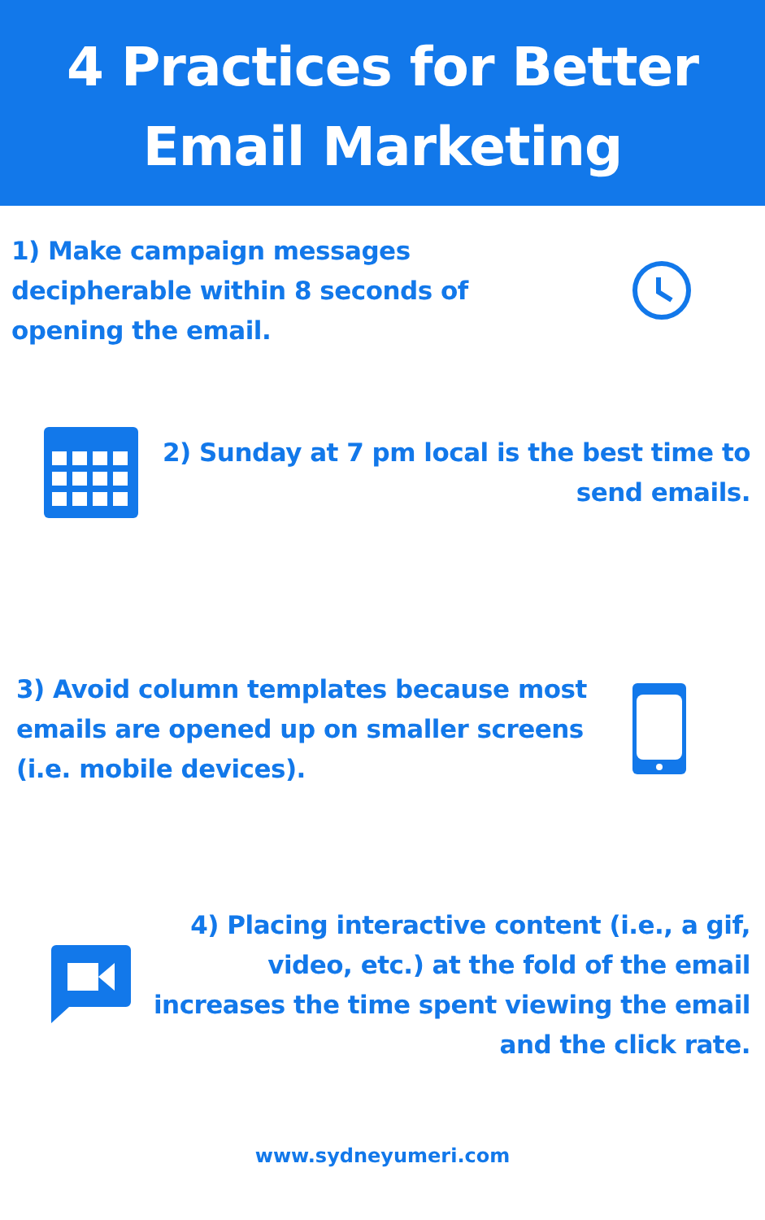4 Practices for Better
Email Marketing
1) Make campaign messages decipherable within 8 seconds of opening the email.
2) Sunday at 7 pm local is the best time to send emails.
3) Avoid column templates because most emails are opened up on smaller screens (i.e. mobile devices).
4) Placing interactive content (i.e., a gif, video, etc.) at the fold of the email increases the time spent viewing the email and the click rate.
www.sydneyumeri.com